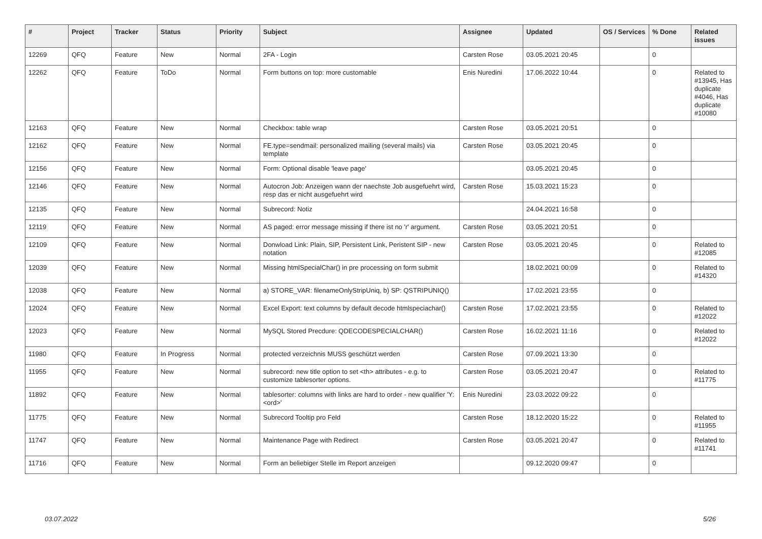| # | Project | Tracker | Status | Priority | Subject | Assignee | Updated | OS / Services | % Done | Related issues |
| --- | --- | --- | --- | --- | --- | --- | --- | --- | --- | --- |
| 12269 | QFQ | Feature | New | Normal | 2FA - Login | Carsten Rose | 03.05.2021 20:45 | | 0 | |
| 12262 | QFQ | Feature | ToDo | Normal | Form buttons on top: more customable | Enis Nuredini | 17.06.2022 10:44 | | 0 | Related to #13945, Has duplicate #4046, Has duplicate #10080 |
| 12163 | QFQ | Feature | New | Normal | Checkbox: table wrap | Carsten Rose | 03.05.2021 20:51 | | 0 | |
| 12162 | QFQ | Feature | New | Normal | FE.type=sendmail: personalized mailing (several mails) via template | Carsten Rose | 03.05.2021 20:45 | | 0 | |
| 12156 | QFQ | Feature | New | Normal | Form: Optional disable 'leave page' | | 03.05.2021 20:45 | | 0 | |
| 12146 | QFQ | Feature | New | Normal | Autocron Job: Anzeigen wann der naechste Job ausgefuehrt wird, resp das er nicht ausgefuehrt wird | Carsten Rose | 15.03.2021 15:23 | | 0 | |
| 12135 | QFQ | Feature | New | Normal | Subrecord: Notiz | | 24.04.2021 16:58 | | 0 | |
| 12119 | QFQ | Feature | New | Normal | AS paged: error message missing if there ist no 'r' argument. | Carsten Rose | 03.05.2021 20:51 | | 0 | |
| 12109 | QFQ | Feature | New | Normal | Donwload Link: Plain, SIP, Persistent Link, Peristent SIP - new notation | Carsten Rose | 03.05.2021 20:45 | | 0 | Related to #12085 |
| 12039 | QFQ | Feature | New | Normal | Missing htmlSpecialChar() in pre processing on form submit | | 18.02.2021 00:09 | | 0 | Related to #14320 |
| 12038 | QFQ | Feature | New | Normal | a) STORE_VAR: filenameOnlyStripUniq, b) SP: QSTRIPUNIQ() | | 17.02.2021 23:55 | | 0 | |
| 12024 | QFQ | Feature | New | Normal | Excel Export: text columns by default decode htmlspeciachar() | Carsten Rose | 17.02.2021 23:55 | | 0 | Related to #12022 |
| 12023 | QFQ | Feature | New | Normal | MySQL Stored Precdure: QDECODESPECIALCHAR() | Carsten Rose | 16.02.2021 11:16 | | 0 | Related to #12022 |
| 11980 | QFQ | Feature | In Progress | Normal | protected verzeichnis MUSS geschützt werden | Carsten Rose | 07.09.2021 13:30 | | 0 | |
| 11955 | QFQ | Feature | New | Normal | subrecord: new title option to set <th> attributes - e.g. to customize tablesorter options. | Carsten Rose | 03.05.2021 20:47 | | 0 | Related to #11775 |
| 11892 | QFQ | Feature | New | Normal | tablesorter: columns with links are hard to order - new qualifier 'Y:<ord>' | Enis Nuredini | 23.03.2022 09:22 | | 0 | |
| 11775 | QFQ | Feature | New | Normal | Subrecord Tooltip pro Feld | Carsten Rose | 18.12.2020 15:22 | | 0 | Related to #11955 |
| 11747 | QFQ | Feature | New | Normal | Maintenance Page with Redirect | Carsten Rose | 03.05.2021 20:47 | | 0 | Related to #11741 |
| 11716 | QFQ | Feature | New | Normal | Form an beliebiger Stelle im Report anzeigen | | 09.12.2020 09:47 | | 0 | |
03.07.2022 5/26